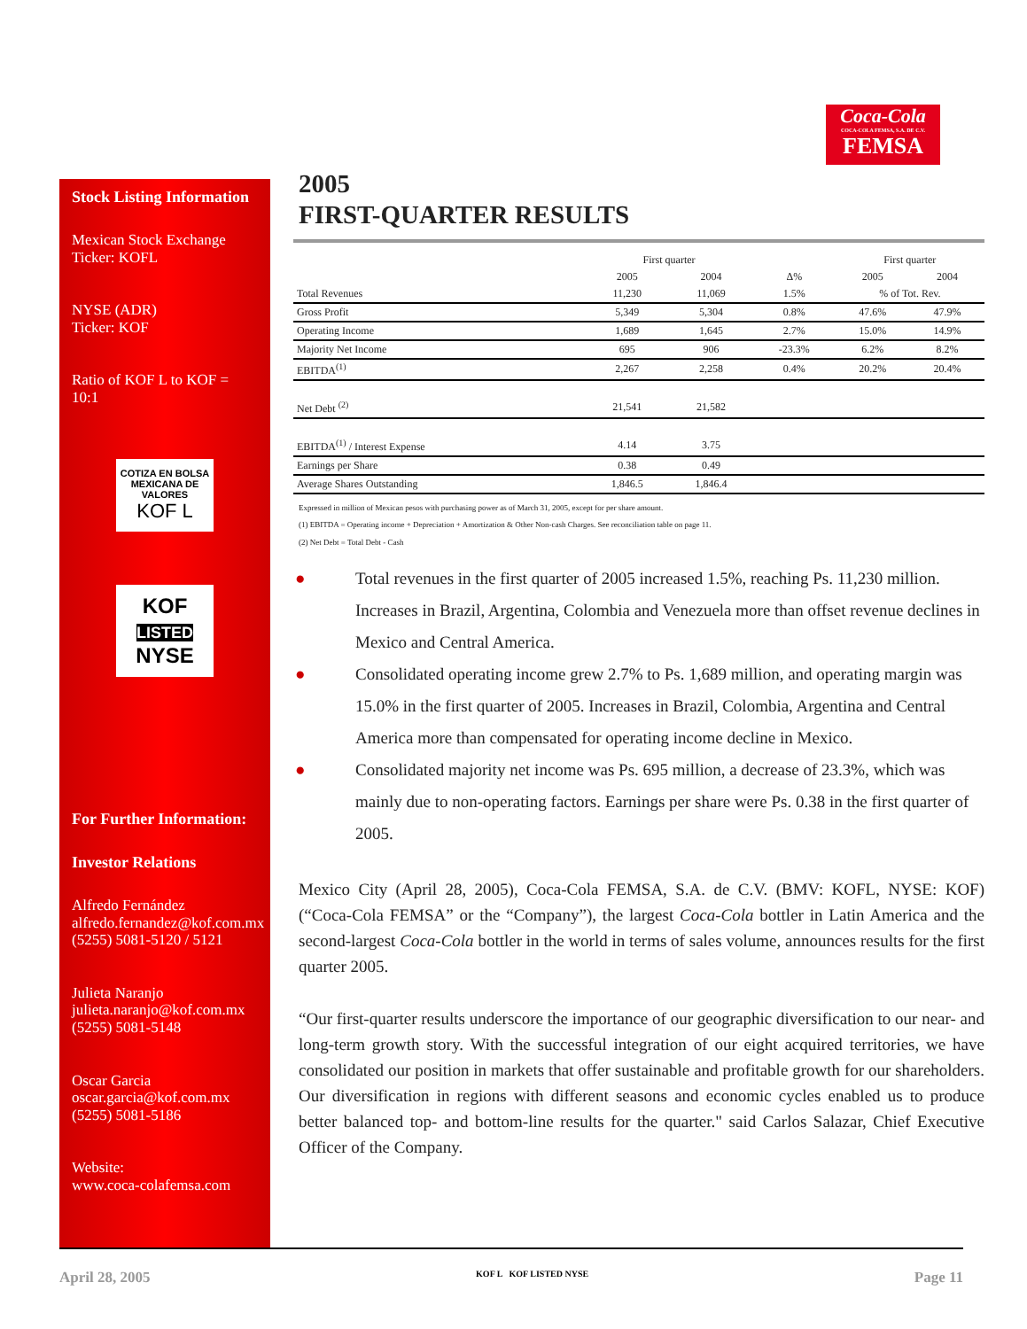Coca-Cola
COCA-COLA FEMSA, S.A. DE C.V.
FEMSA
Stock Listing Information
Mexican Stock Exchange
Ticker: KOFL
NYSE (ADR)
Ticker: KOF
Ratio of KOF L to KOF = 10:1
COTIZA EN BOLSA MEXICANA DE VALORES
KOF L
KOF
LISTED
NYSE
For Further Information:
Investor Relations
Alfredo Fernández
alfredo.fernandez@kof.com.mx
(5255) 5081-5120 / 5121
Julieta Naranjo
julieta.naranjo@kof.com.mx
(5255) 5081-5148
Oscar Garcia
oscar.garcia@kof.com.mx
(5255) 5081-5186
Website:
www.coca-colafemsa.com
2005
FIRST-QUARTER RESULTS
| | First quarter | | | First quarter | |
| --- | --- | --- | --- | --- | --- |
| | 2005 | 2004 | Δ% | 2005 | 2004 |
| Total Revenues | 11,230 | 11,069 | 1.5% | % of Tot. Rev. | |
| Gross Profit | 5,349 | 5,304 | 0.8% | 47.6% | 47.9% |
| Operating Income | 1,689 | 1,645 | 2.7% | 15.0% | 14.9% |
| Majority Net Income | 695 | 906 | -23.3% | 6.2% | 8.2% |
| EBITDA<sup>(1)</sup> | 2,267 | 2,258 | 0.4% | 20.2% | 20.4% |
| Net Debt <sup>(2)</sup> | 21,541 | 21,582 | | | |
| EBITDA<sup>(1)</sup> / Interest Expense | 4.14 | 3.75 | | | |
| Earnings per Share | 0.38 | 0.49 | | | |
| Average Shares Outstanding | 1,846.5 | 1,846.4 | | | |
Expressed in million of Mexican pesos with purchasing power as of March 31, 2005, except for per share amount.
(1) EBITDA = Operating income + Depreciation + Amortization & Other Non-cash Charges. See reconciliation table on page 11.
(2) Net Debt = Total Debt - Cash
● Total revenues in the first quarter of 2005 increased 1.5%, reaching Ps. 11,230 million. Increases in Brazil, Argentina, Colombia and Venezuela more than offset revenue declines in Mexico and Central America.
● Consolidated operating income grew 2.7% to Ps. 1,689 million, and operating margin was 15.0% in the first quarter of 2005. Increases in Brazil, Colombia, Argentina and Central America more than compensated for operating income decline in Mexico.
● Consolidated majority net income was Ps. 695 million, a decrease of 23.3%, which was mainly due to non-operating factors. Earnings per share were Ps. 0.38 in the first quarter of 2005.
Mexico City (April 28, 2005), Coca-Cola FEMSA, S.A. de C.V. (BMV: KOFL, NYSE: KOF) (“Coca-Cola FEMSA” or the “Company”), the largest Coca-Cola bottler in Latin America and the second-largest Coca-Cola bottler in the world in terms of sales volume, announces results for the first quarter 2005.
“Our first-quarter results underscore the importance of our geographic diversification to our near- and long-term growth story. With the successful integration of our eight acquired territories, we have consolidated our position in markets that offer sustainable and profitable growth for our shareholders. Our diversification in regions with different seasons and economic cycles enabled us to produce better balanced top- and bottom-line results for the quarter." said Carlos Salazar, Chief Executive Officer of the Company.
April 28, 2005 KOF L KOF LISTED NYSE Page 11